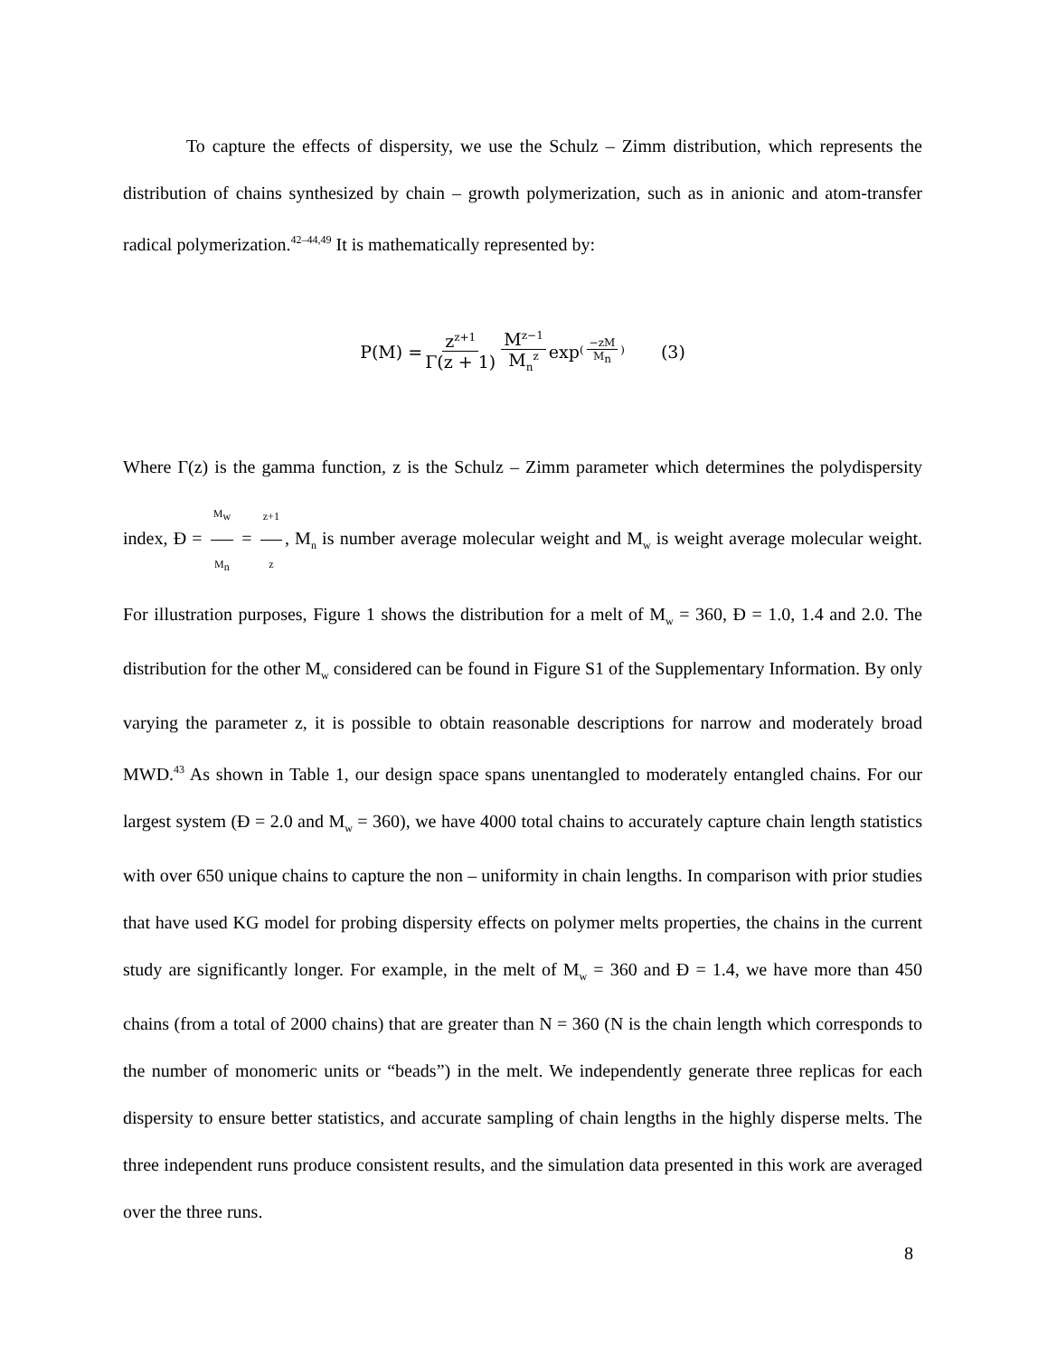To capture the effects of dispersity, we use the Schulz – Zimm distribution, which represents the distribution of chains synthesized by chain – growth polymerization, such as in anionic and atom-transfer radical polymerization.<sup>42–44,49</sup> It is mathematically represented by:
P(M) = z<sup>z+1</sup> Γ(z + 1) M<sup>z−1</sup> M<sub>n</sub><sup>z</sup> exp<sup>(−zM M<sub>n</sub>)</sup> (3)
Where Γ(z) is the gamma function, z is the Schulz – Zimm parameter which determines the polydispersity index, Đ = M<sub>w</sub> M<sub>n</sub> = z+1 z, M<sub>n</sub> is number average molecular weight and M<sub>w</sub> is weight average molecular weight. For illustration purposes, Figure 1 shows the distribution for a melt of M<sub>w</sub> = 360, Đ = 1.0, 1.4 and 2.0. The distribution for the other M<sub>w</sub> considered can be found in Figure S1 of the Supplementary Information. By only varying the parameter z, it is possible to obtain reasonable descriptions for narrow and moderately broad MWD.<sup>43</sup> As shown in Table 1, our design space spans unentangled to moderately entangled chains. For our largest system (Đ = 2.0 and M<sub>w</sub> = 360), we have 4000 total chains to accurately capture chain length statistics with over 650 unique chains to capture the non – uniformity in chain lengths. In comparison with prior studies that have used KG model for probing dispersity effects on polymer melts properties, the chains in the current study are significantly longer. For example, in the melt of M<sub>w</sub> = 360 and Đ = 1.4, we have more than 450 chains (from a total of 2000 chains) that are greater than N = 360 (N is the chain length which corresponds to the number of monomeric units or “beads”) in the melt. We independently generate three replicas for each dispersity to ensure better statistics, and accurate sampling of chain lengths in the highly disperse melts. The three independent runs produce consistent results, and the simulation data presented in this work are averaged over the three runs.
8